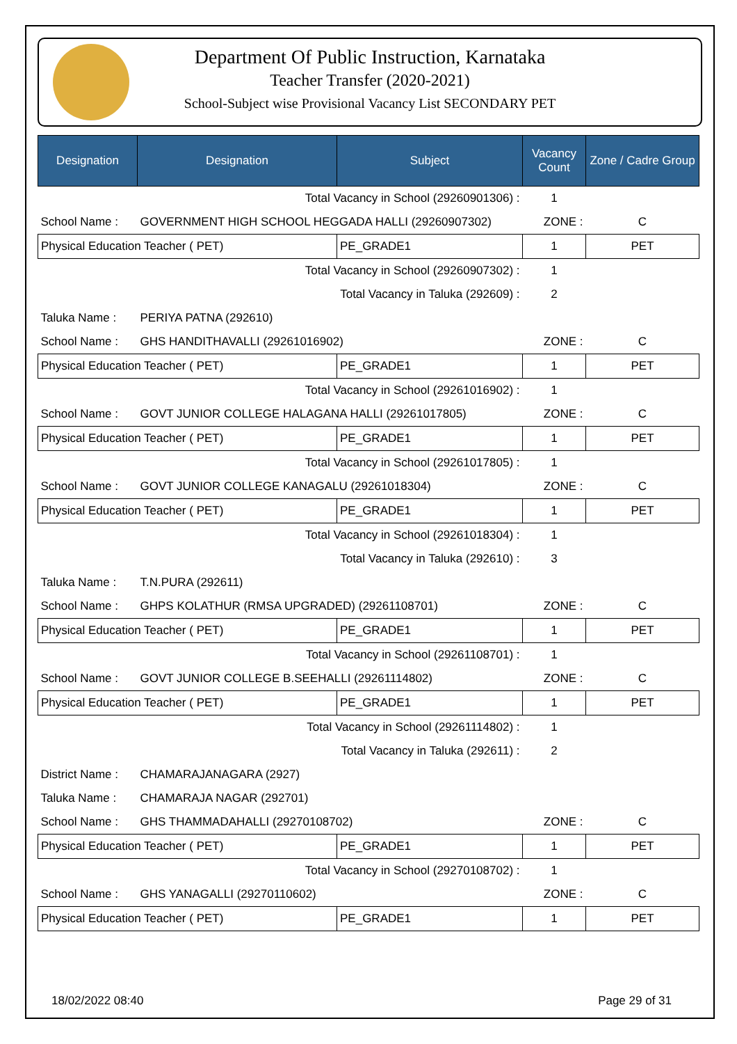Department Of Public Instruction, Karnataka
Teacher Transfer (2020-2021)
School-Subject wise Provisional Vacancy List SECONDARY PET
| Designation | Designation | Subject | Vacancy Count | Zone / Cadre Group |
| --- | --- | --- | --- | --- |
| Total Vacancy in School (29260901306) : | | | 1 | |
| School Name : | GOVERNMENT HIGH SCHOOL HEGGADA HALLI (29260907302) | | ZONE : | C |
| Physical Education Teacher ( PET) | | PE_GRADE1 | 1 | PET |
| Total Vacancy in School (29260907302) : | | | 1 | |
| Total Vacancy in Taluka (292609) : | | | 2 | |
| Taluka Name : | PERIYA PATNA (292610) | | | |
| School Name : | GHS HANDITHAVALLI (29261016902) | | ZONE : | C |
| Physical Education Teacher ( PET) | | PE_GRADE1 | 1 | PET |
| Total Vacancy in School (29261016902) : | | | 1 | |
| School Name : | GOVT JUNIOR COLLEGE HALAGANA HALLI (29261017805) | | ZONE : | C |
| Physical Education Teacher ( PET) | | PE_GRADE1 | 1 | PET |
| Total Vacancy in School (29261017805) : | | | 1 | |
| School Name : | GOVT JUNIOR COLLEGE KANAGALU (29261018304) | | ZONE : | C |
| Physical Education Teacher ( PET) | | PE_GRADE1 | 1 | PET |
| Total Vacancy in School (29261018304) : | | | 1 | |
| Total Vacancy in Taluka (292610) : | | | 3 | |
| Taluka Name : | T.N.PURA (292611) | | | |
| School Name : | GHPS KOLATHUR (RMSA UPGRADED) (29261108701) | | ZONE : | C |
| Physical Education Teacher ( PET) | | PE_GRADE1 | 1 | PET |
| Total Vacancy in School (29261108701) : | | | 1 | |
| School Name : | GOVT JUNIOR COLLEGE B.SEEHALLI (29261114802) | | ZONE : | C |
| Physical Education Teacher ( PET) | | PE_GRADE1 | 1 | PET |
| Total Vacancy in School (29261114802) : | | | 1 | |
| Total Vacancy in Taluka (292611) : | | | 2 | |
| District Name : | CHAMARAJANAGARA (2927) | | | |
| Taluka Name : | CHAMARAJA NAGAR (292701) | | | |
| School Name : | GHS THAMMADAHALLI (29270108702) | | ZONE : | C |
| Physical Education Teacher ( PET) | | PE_GRADE1 | 1 | PET |
| Total Vacancy in School (29270108702) : | | | 1 | |
| School Name : | GHS YANAGALLI (29270110602) | | ZONE : | C |
| Physical Education Teacher ( PET) | | PE_GRADE1 | 1 | PET |
18/02/2022 08:40 Page 29 of 31